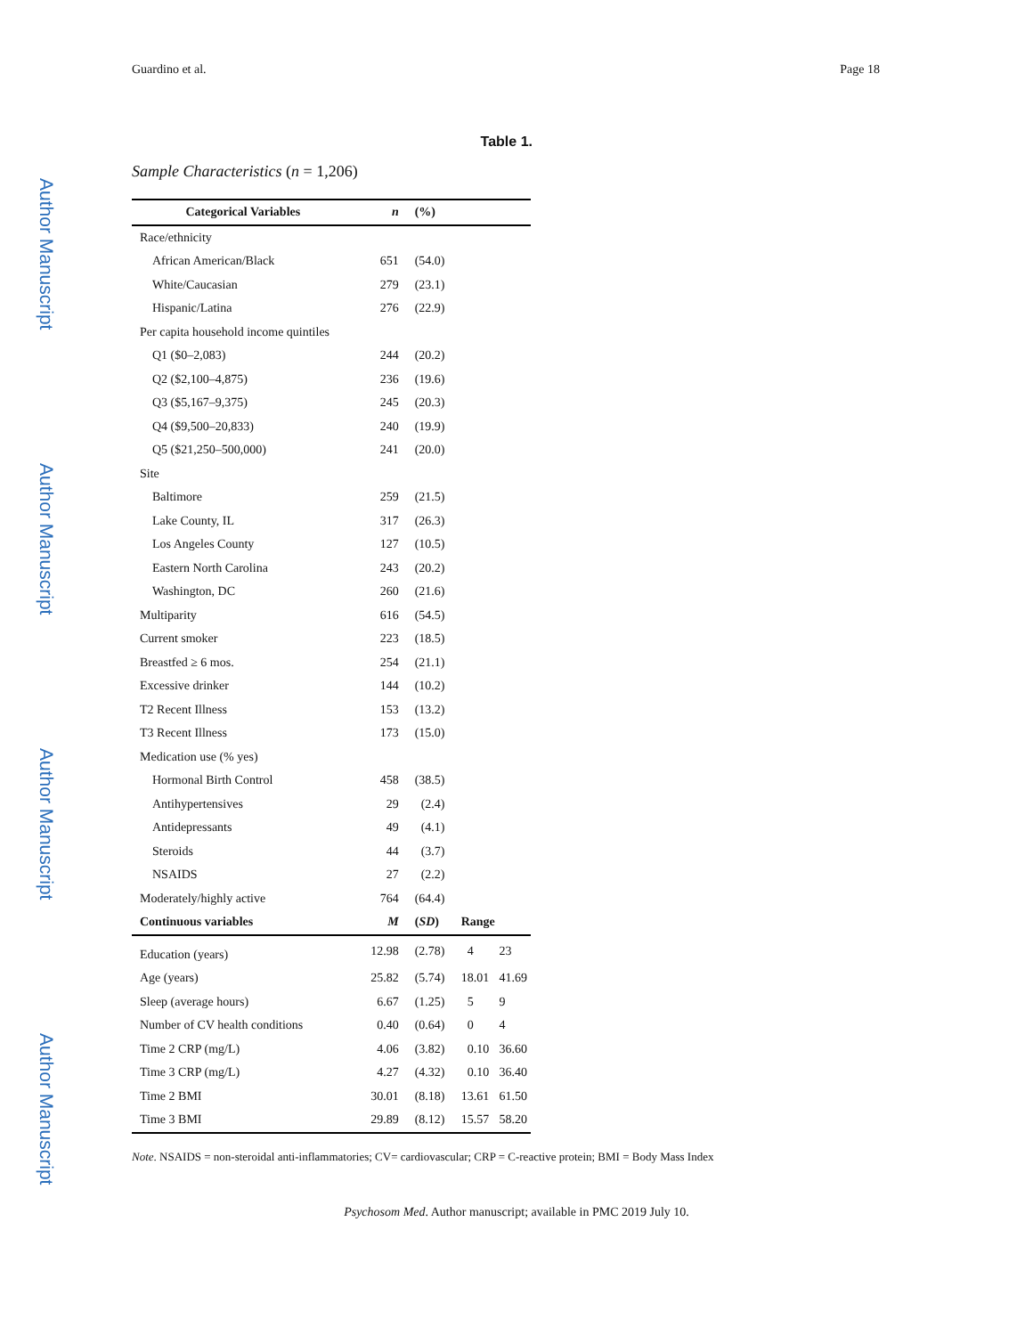Guardino et al. Page 18
Author Manuscript
Author Manuscript
Author Manuscript
Author Manuscript
Table 1.
Sample Characteristics (n = 1,206)
| Categorical Variables | n | (%) | | |
| --- | --- | --- | --- | --- |
| Race/ethnicity | | | | |
| African American/Black | 651 | (54.0) | | |
| White/Caucasian | 279 | (23.1) | | |
| Hispanic/Latina | 276 | (22.9) | | |
| Per capita household income quintiles | | | | |
| Q1 ($0–2,083) | 244 | (20.2) | | |
| Q2 ($2,100–4,875) | 236 | (19.6) | | |
| Q3 ($5,167–9,375) | 245 | (20.3) | | |
| Q4 ($9,500–20,833) | 240 | (19.9) | | |
| Q5 ($21,250–500,000) | 241 | (20.0) | | |
| Site | | | | |
| Baltimore | 259 | (21.5) | | |
| Lake County, IL | 317 | (26.3) | | |
| Los Angeles County | 127 | (10.5) | | |
| Eastern North Carolina | 243 | (20.2) | | |
| Washington, DC | 260 | (21.6) | | |
| Multiparity | 616 | (54.5) | | |
| Current smoker | 223 | (18.5) | | |
| Breastfed ≥ 6 mos. | 254 | (21.1) | | |
| Excessive drinker | 144 | (10.2) | | |
| T2 Recent Illness | 153 | (13.2) | | |
| T3 Recent Illness | 173 | (15.0) | | |
| Medication use (% yes) | | | | |
| Hormonal Birth Control | 458 | (38.5) | | |
| Antihypertensives | 29 | (2.4) | | |
| Antidepressants | 49 | (4.1) | | |
| Steroids | 44 | (3.7) | | |
| NSAIDS | 27 | (2.2) | | |
| Moderately/highly active | 764 | (64.4) | | |
| Continuous variables | M | ( SD ) | Range | |
| Education (years) | 12.98 | (2.78) | 4 | 23 |
| Age (years) | 25.82 | (5.74) | 18.01 | 41.69 |
| Sleep (average hours) | 6.67 | (1.25) | 5 | 9 |
| Number of CV health conditions | 0.40 | (0.64) | 0 | 4 |
| Time 2 CRP (mg/L) | 4.06 | (3.82) | 0.10 | 36.60 |
| Time 3 CRP (mg/L) | 4.27 | (4.32) | 0.10 | 36.40 |
| Time 2 BMI | 30.01 | (8.18) | 13.61 | 61.50 |
| Time 3 BMI | 29.89 | (8.12) | 15.57 | 58.20 |
Note. NSAIDS = non-steroidal anti-inflammatories; CV= cardiovascular; CRP = C-reactive protein; BMI = Body Mass Index
Psychosom Med. Author manuscript; available in PMC 2019 July 10.